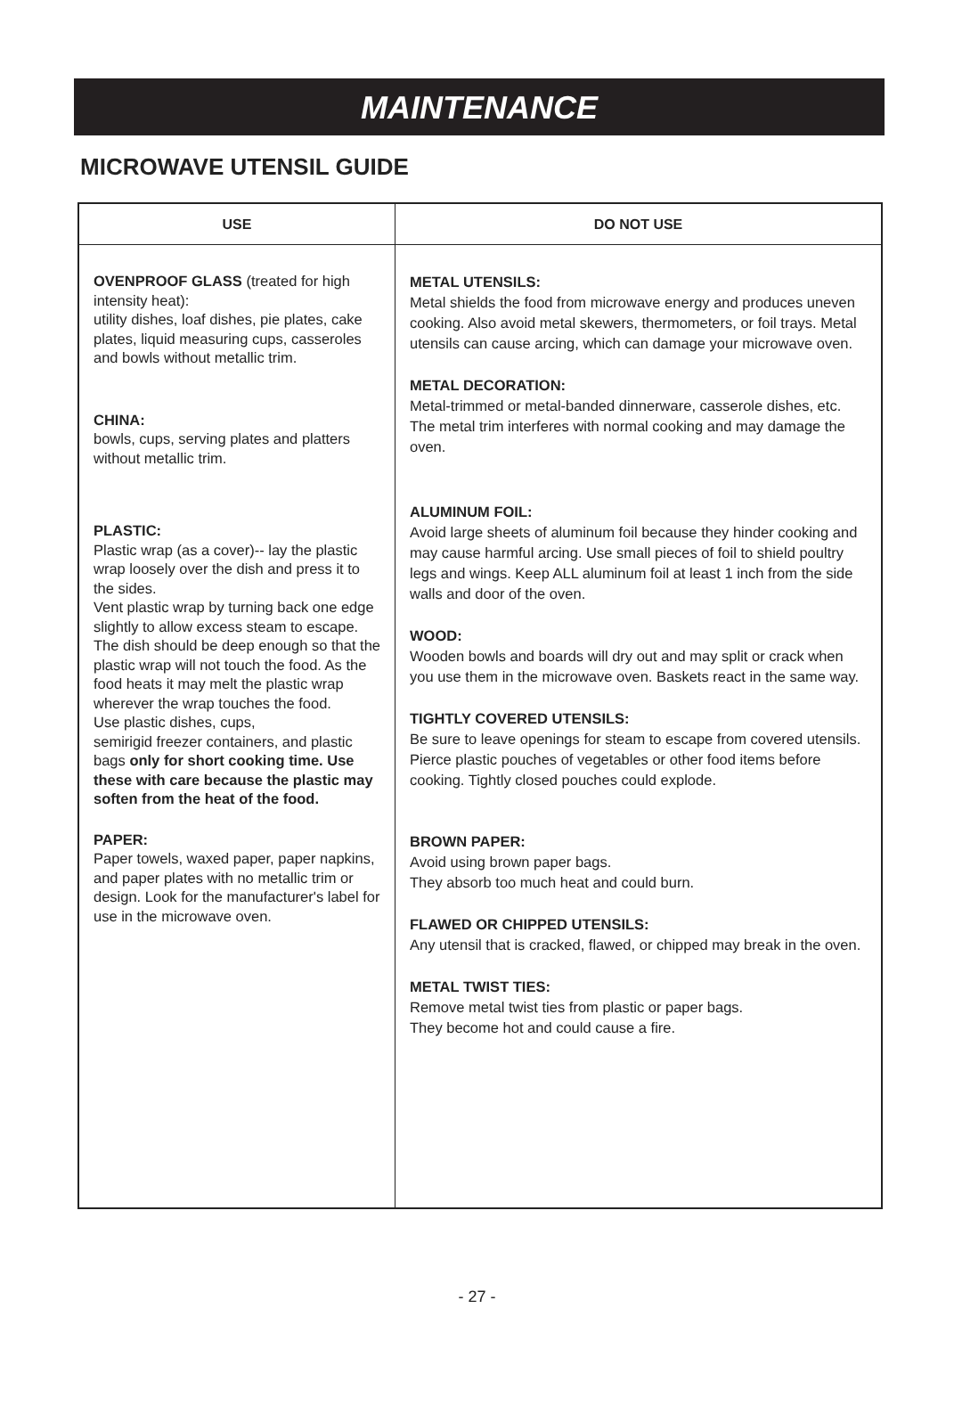MAINTENANCE
MICROWAVE UTENSIL GUIDE
| USE | DO NOT USE |
| --- | --- |
| OVENPROOF GLASS (treated for high intensity heat): utility dishes, loaf dishes, pie plates, cake plates, liquid measuring cups, casseroles and bowls without metallic trim. CHINA: bowls, cups, serving plates and platters without metallic trim. PLASTIC: Plastic wrap (as a cover)-- lay the plastic wrap loosely over the dish and press it to the sides. Vent plastic wrap by turning back one edge slightly to allow excess steam to escape. The dish should be deep enough so that the plastic wrap will not touch the food. As the food heats it may melt the plastic wrap wherever the wrap touches the food. Use plastic dishes, cups, semirigid freezer containers, and plastic bags only for short cooking time. Use these with care because the plastic may soften from the heat of the food. PAPER: Paper towels, waxed paper, paper napkins, and paper plates with no metallic trim or design. Look for the manufacturer's label for use in the microwave oven. | METAL UTENSILS: Metal shields the food from microwave energy and produces uneven cooking. Also avoid metal skewers, thermometers, or foil trays. Metal utensils can cause arcing, which can damage your microwave oven. METAL DECORATION: Metal-trimmed or metal-banded dinnerware, casserole dishes, etc. The metal trim interferes with normal cooking and may damage the oven. ALUMINUM FOIL: Avoid large sheets of aluminum foil because they hinder cooking and may cause harmful arcing. Use small pieces of foil to shield poultry legs and wings. Keep ALL aluminum foil at least 1 inch from the side walls and door of the oven. WOOD: Wooden bowls and boards will dry out and may split or crack when you use them in the microwave oven. Baskets react in the same way. TIGHTLY COVERED UTENSILS: Be sure to leave openings for steam to escape from covered utensils. Pierce plastic pouches of vegetables or other food items before cooking. Tightly closed pouches could explode. BROWN PAPER: Avoid using brown paper bags. They absorb too much heat and could burn. FLAWED OR CHIPPED UTENSILS: Any utensil that is cracked, flawed, or chipped may break in the oven. METAL TWIST TIES: Remove metal twist ties from plastic or paper bags. They become hot and could cause a fire. |
- 27 -